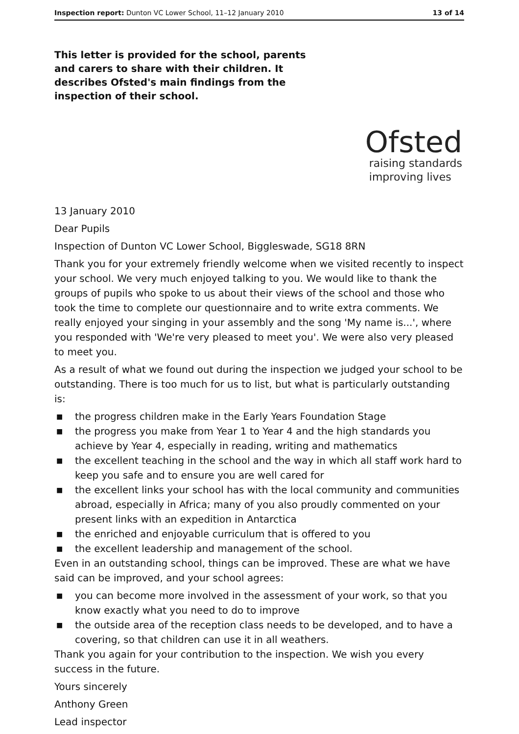Inspection report: Dunton VC Lower School, 11–12 January 2010
13 of 14
This letter is provided for the school, parents and carers to share with their children. It describes Ofsted's main findings from the inspection of their school.
Ofsted
raising standards
improving lives
13 January 2010
Dear Pupils
Inspection of Dunton VC Lower School, Biggleswade, SG18 8RN
Thank you for your extremely friendly welcome when we visited recently to inspect your school. We very much enjoyed talking to you. We would like to thank the groups of pupils who spoke to us about their views of the school and those who took the time to complete our questionnaire and to write extra comments. We really enjoyed your singing in your assembly and the song 'My name is...', where you responded with 'We're very pleased to meet you'. We were also very pleased to meet you.
As a result of what we found out during the inspection we judged your school to be outstanding. There is too much for us to list, but what is particularly outstanding is:
■ the progress children make in the Early Years Foundation Stage
■ the progress you make from Year 1 to Year 4 and the high standards you achieve by Year 4, especially in reading, writing and mathematics
■ the excellent teaching in the school and the way in which all staff work hard to keep you safe and to ensure you are well cared for
■ the excellent links your school has with the local community and communities abroad, especially in Africa; many of you also proudly commented on your present links with an expedition in Antarctica
■ the enriched and enjoyable curriculum that is offered to you
■ the excellent leadership and management of the school.
Even in an outstanding school, things can be improved. These are what we have said can be improved, and your school agrees:
■ you can become more involved in the assessment of your work, so that you know exactly what you need to do to improve
■ the outside area of the reception class needs to be developed, and to have a covering, so that children can use it in all weathers.
Thank you again for your contribution to the inspection. We wish you every success in the future.
Yours sincerely
Anthony Green
Lead inspector